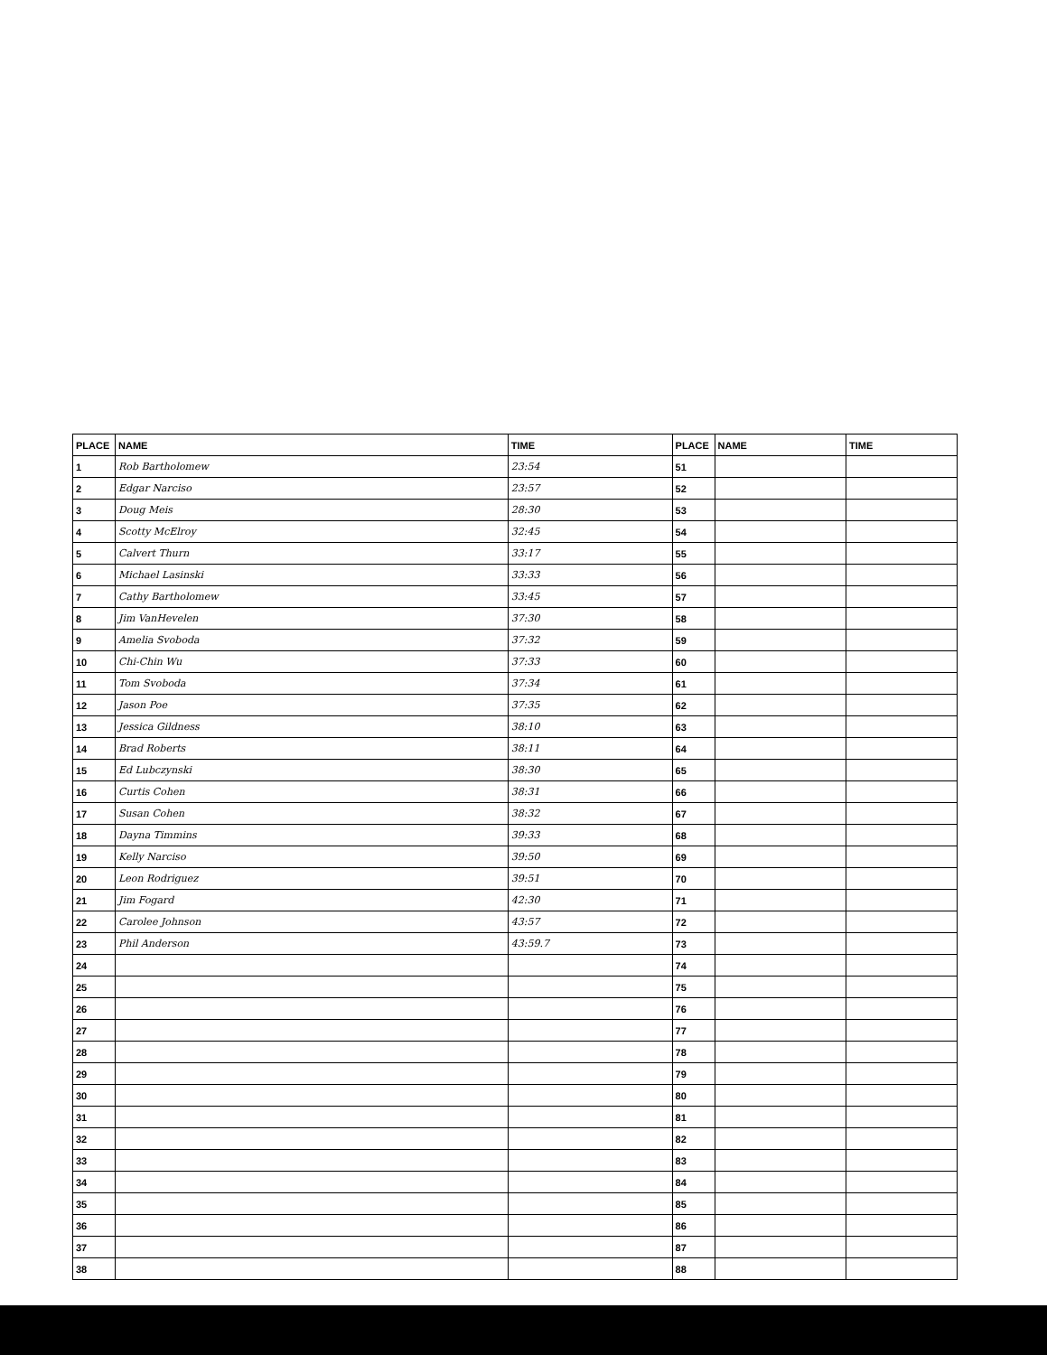| PLACE | NAME | TIME | PLACE | NAME | TIME |
| --- | --- | --- | --- | --- | --- |
| 1 | Rob Bartholomew | 23:54 | 51 | | |
| 2 | Edgar Narciso | 23:57 | 52 | | |
| 3 | Doug Meis | 28:30 | 53 | | |
| 4 | Scotty McElroy | 32:45 | 54 | | |
| 5 | Calvert Thurn | 33:17 | 55 | | |
| 6 | Michael Lasinski | 33:33 | 56 | | |
| 7 | Cathy Bartholomew | 33:45 | 57 | | |
| 8 | Jim VanHevelen | 37:30 | 58 | | |
| 9 | Amelia Svoboda | 37:32 | 59 | | |
| 10 | Chi-Chin Wu | 37:33 | 60 | | |
| 11 | Tom Svoboda | 37:34 | 61 | | |
| 12 | Jason Poe | 37:35 | 62 | | |
| 13 | Jessica Gildness | 38:10 | 63 | | |
| 14 | Brad Roberts | 38:11 | 64 | | |
| 15 | Ed Lubczynski | 38:30 | 65 | | |
| 16 | Curtis Cohen | 38:31 | 66 | | |
| 17 | Susan Cohen | 38:32 | 67 | | |
| 18 | Dayna Timmins | 39:33 | 68 | | |
| 19 | Kelly Narciso | 39:50 | 69 | | |
| 20 | Leon Rodriguez | 39:51 | 70 | | |
| 21 | Jim Fogard | 42:30 | 71 | | |
| 22 | Carolee Johnson | 43:57 | 72 | | |
| 23 | Phil Anderson | 43:59.7 | 73 | | |
| 24 | | | 74 | | |
| 25 | | | 75 | | |
| 26 | | | 76 | | |
| 27 | | | 77 | | |
| 28 | | | 78 | | |
| 29 | | | 79 | | |
| 30 | | | 80 | | |
| 31 | | | 81 | | |
| 32 | | | 82 | | |
| 33 | | | 83 | | |
| 34 | | | 84 | | |
| 35 | | | 85 | | |
| 36 | | | 86 | | |
| 37 | | | 87 | | |
| 38 | | | 88 | | |